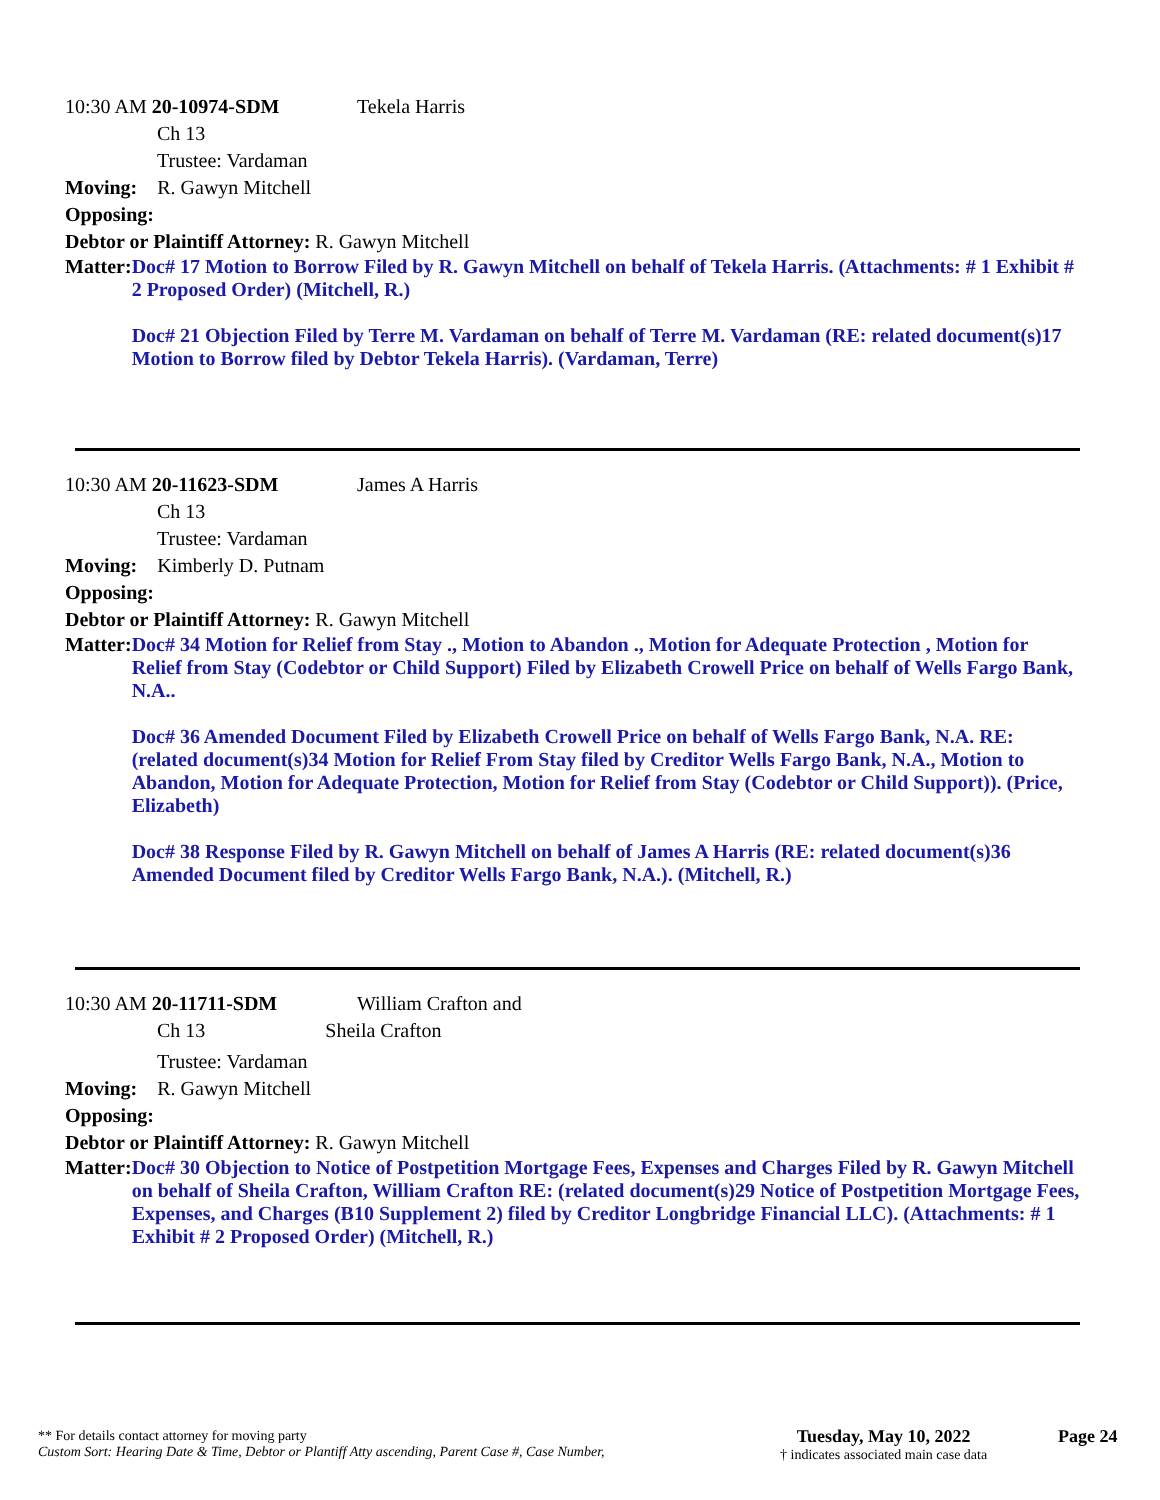10:30 AM 20-10974-SDM Tekela Harris
Ch 13
Trustee: Vardaman
Moving: R. Gawyn Mitchell
Opposing:
Debtor or Plaintiff Attorney: R. Gawyn Mitchell
Matter:
Doc# 17 Motion to Borrow Filed by R. Gawyn Mitchell on behalf of Tekela Harris. (Attachments: # 1 Exhibit # 2 Proposed Order) (Mitchell, R.)
Doc# 21 Objection Filed by Terre M. Vardaman on behalf of Terre M. Vardaman (RE: related document(s)17 Motion to Borrow filed by Debtor Tekela Harris). (Vardaman, Terre)
10:30 AM 20-11623-SDM James A Harris
Ch 13
Trustee: Vardaman
Moving: Kimberly D. Putnam
Opposing:
Debtor or Plaintiff Attorney: R. Gawyn Mitchell
Matter:
Doc# 34 Motion for Relief from Stay ., Motion to Abandon ., Motion for Adequate Protection , Motion for Relief from Stay (Codebtor or Child Support) Filed by Elizabeth Crowell Price on behalf of Wells Fargo Bank, N.A..
Doc# 36 Amended Document Filed by Elizabeth Crowell Price on behalf of Wells Fargo Bank, N.A. RE: (related document(s)34 Motion for Relief From Stay filed by Creditor Wells Fargo Bank, N.A., Motion to Abandon, Motion for Adequate Protection, Motion for Relief from Stay (Codebtor or Child Support)). (Price, Elizabeth)
Doc# 38 Response Filed by R. Gawyn Mitchell on behalf of James A Harris (RE: related document(s)36 Amended Document filed by Creditor Wells Fargo Bank, N.A.). (Mitchell, R.)
10:30 AM 20-11711-SDM William Crafton and
Ch 13 Sheila Crafton
Trustee: Vardaman
Moving: R. Gawyn Mitchell
Opposing:
Debtor or Plaintiff Attorney: R. Gawyn Mitchell
Matter:
Doc# 30 Objection to Notice of Postpetition Mortgage Fees, Expenses and Charges Filed by R. Gawyn Mitchell on behalf of Sheila Crafton, William Crafton RE: (related document(s)29 Notice of Postpetition Mortgage Fees, Expenses, and Charges (B10 Supplement 2) filed by Creditor Longbridge Financial LLC). (Attachments: # 1 Exhibit # 2 Proposed Order) (Mitchell, R.)
** For details contact attorney for moving party
Custom Sort: Hearing Date & Time, Debtor or Plantiff Atty ascending, Parent Case #, Case Number,
Tuesday, May 10, 2022
† indicates associated main case data
Page 24